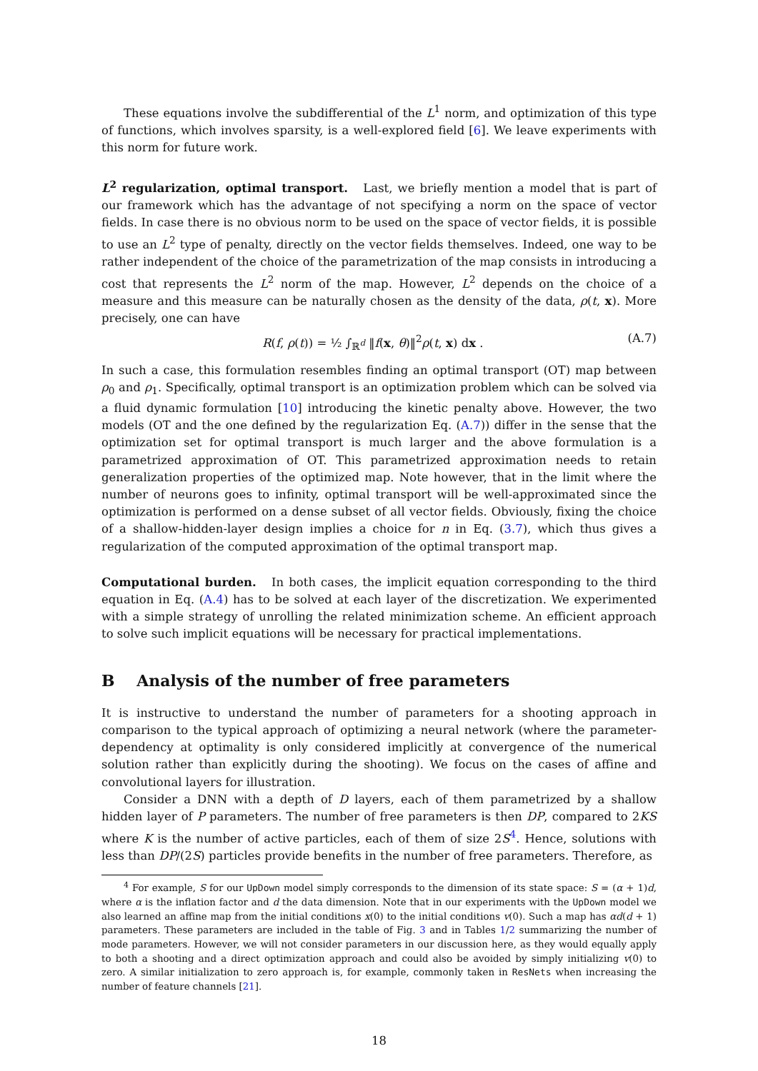These equations involve the subdifferential of the L<sup>1</sup> norm, and optimization of this type of functions, which involves sparsity, is a well-explored field [6]. We leave experiments with this norm for future work.
L<sup>2</sup> regularization, optimal transport. Last, we briefly mention a model that is part of our framework which has the advantage of not specifying a norm on the space of vector fields. In case there is no obvious norm to be used on the space of vector fields, it is possible to use an L<sup>2</sup> type of penalty, directly on the vector fields themselves. Indeed, one way to be rather independent of the choice of the parametrization of the map consists in introducing a cost that represents the L<sup>2</sup> norm of the map. However, L<sup>2</sup> depends on the choice of a measure and this measure can be naturally chosen as the density of the data, ρ(t, x). More precisely, one can have
R(f, ρ(t)) = ½ ∫<sub>ℝ<sup>d</sup></sub> ‖f(x, θ)‖<sup>2</sup>ρ(t, x) dx . (A.7)
In such a case, this formulation resembles finding an optimal transport (OT) map between ρ<sub>0</sub> and ρ<sub>1</sub>. Specifically, optimal transport is an optimization problem which can be solved via a fluid dynamic formulation [10] introducing the kinetic penalty above. However, the two models (OT and the one defined by the regularization Eq. (A.7)) differ in the sense that the optimization set for optimal transport is much larger and the above formulation is a parametrized approximation of OT. This parametrized approximation needs to retain generalization properties of the optimized map. Note however, that in the limit where the number of neurons goes to infinity, optimal transport will be well-approximated since the optimization is performed on a dense subset of all vector fields. Obviously, fixing the choice of a shallow-hidden-layer design implies a choice for n in Eq. (3.7), which thus gives a regularization of the computed approximation of the optimal transport map.
Computational burden. In both cases, the implicit equation corresponding to the third equation in Eq. (A.4) has to be solved at each layer of the discretization. We experimented with a simple strategy of unrolling the related minimization scheme. An efficient approach to solve such implicit equations will be necessary for practical implementations.
B Analysis of the number of free parameters
It is instructive to understand the number of parameters for a shooting approach in comparison to the typical approach of optimizing a neural network (where the parameter-dependency at optimality is only considered implicitly at convergence of the numerical solution rather than explicitly during the shooting). We focus on the cases of affine and convolutional layers for illustration.
Consider a DNN with a depth of D layers, each of them parametrized by a shallow hidden layer of P parameters. The number of free parameters is then DP, compared to 2KS where K is the number of active particles, each of them of size 2S<sup>4</sup>. Hence, solutions with less than DP/(2S) particles provide benefits in the number of free parameters. Therefore, as
<sup>4</sup> For example, S for our UpDown model simply corresponds to the dimension of its state space: S = (α + 1)d, where α is the inflation factor and d the data dimension. Note that in our experiments with the UpDown model we also learned an affine map from the initial conditions x(0) to the initial conditions v(0). Such a map has αd(d + 1) parameters. These parameters are included in the table of Fig. 3 and in Tables 1/2 summarizing the number of mode parameters. However, we will not consider parameters in our discussion here, as they would equally apply to both a shooting and a direct optimization approach and could also be avoided by simply initializing v(0) to zero. A similar initialization to zero approach is, for example, commonly taken in ResNets when increasing the number of feature channels [21].
18